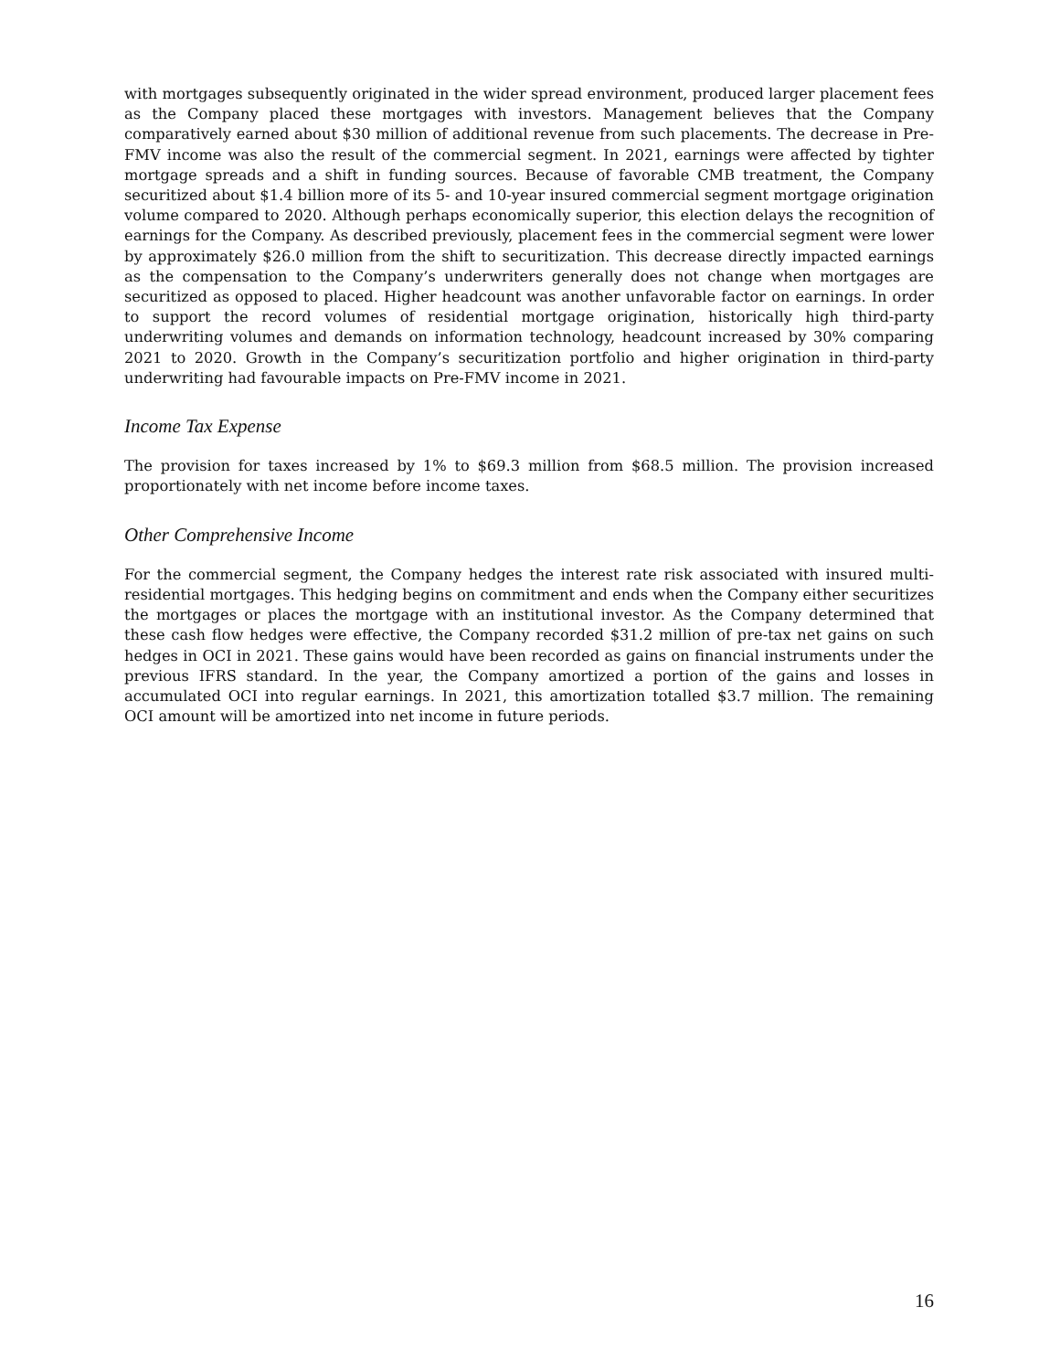with mortgages subsequently originated in the wider spread environment, produced larger placement fees as the Company placed these mortgages with investors. Management believes that the Company comparatively earned about $30 million of additional revenue from such placements. The decrease in Pre-FMV income was also the result of the commercial segment. In 2021, earnings were affected by tighter mortgage spreads and a shift in funding sources. Because of favorable CMB treatment, the Company securitized about $1.4 billion more of its 5- and 10-year insured commercial segment mortgage origination volume compared to 2020. Although perhaps economically superior, this election delays the recognition of earnings for the Company. As described previously, placement fees in the commercial segment were lower by approximately $26.0 million from the shift to securitization. This decrease directly impacted earnings as the compensation to the Company’s underwriters generally does not change when mortgages are securitized as opposed to placed. Higher headcount was another unfavorable factor on earnings. In order to support the record volumes of residential mortgage origination, historically high third-party underwriting volumes and demands on information technology, headcount increased by 30% comparing 2021 to 2020. Growth in the Company’s securitization portfolio and higher origination in third-party underwriting had favourable impacts on Pre-FMV income in 2021.
Income Tax Expense
The provision for taxes increased by 1% to $69.3 million from $68.5 million. The provision increased proportionately with net income before income taxes.
Other Comprehensive Income
For the commercial segment, the Company hedges the interest rate risk associated with insured multi-residential mortgages. This hedging begins on commitment and ends when the Company either securitizes the mortgages or places the mortgage with an institutional investor. As the Company determined that these cash flow hedges were effective, the Company recorded $31.2 million of pre-tax net gains on such hedges in OCI in 2021. These gains would have been recorded as gains on financial instruments under the previous IFRS standard. In the year, the Company amortized a portion of the gains and losses in accumulated OCI into regular earnings. In 2021, this amortization totalled $3.7 million. The remaining OCI amount will be amortized into net income in future periods.
16